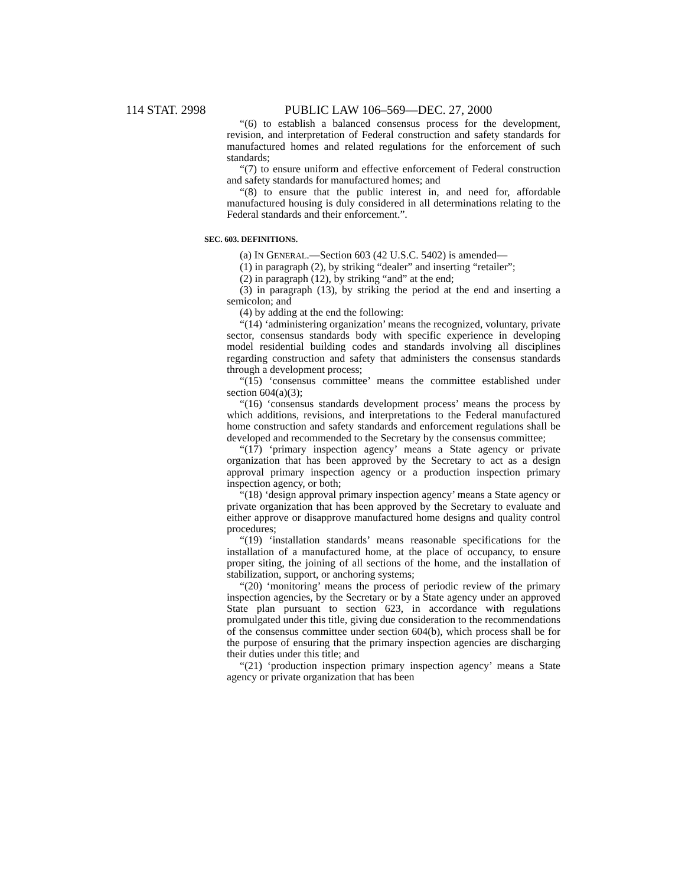114 STAT. 2998 PUBLIC LAW 106–569—DEC. 27, 2000
“(6) to establish a balanced consensus process for the development, revision, and interpretation of Federal construction and safety standards for manufactured homes and related regulations for the enforcement of such standards;
“(7) to ensure uniform and effective enforcement of Federal construction and safety standards for manufactured homes; and
“(8) to ensure that the public interest in, and need for, affordable manufactured housing is duly considered in all determinations relating to the Federal standards and their enforcement.”.
SEC. 603. DEFINITIONS.
(a) IN GENERAL.—Section 603 (42 U.S.C. 5402) is amended—
(1) in paragraph (2), by striking “dealer” and inserting “retailer”;
(2) in paragraph (12), by striking “and” at the end;
(3) in paragraph (13), by striking the period at the end and inserting a semicolon; and
(4) by adding at the end the following:
“(14) ‘administering organization’ means the recognized, voluntary, private sector, consensus standards body with specific experience in developing model residential building codes and standards involving all disciplines regarding construction and safety that administers the consensus standards through a development process;
“(15) ‘consensus committee’ means the committee established under section 604(a)(3);
“(16) ‘consensus standards development process’ means the process by which additions, revisions, and interpretations to the Federal manufactured home construction and safety standards and enforcement regulations shall be developed and recommended to the Secretary by the consensus committee;
“(17) ‘primary inspection agency’ means a State agency or private organization that has been approved by the Secretary to act as a design approval primary inspection agency or a production inspection primary inspection agency, or both;
“(18) ‘design approval primary inspection agency’ means a State agency or private organization that has been approved by the Secretary to evaluate and either approve or disapprove manufactured home designs and quality control procedures;
“(19) ‘installation standards’ means reasonable specifications for the installation of a manufactured home, at the place of occupancy, to ensure proper siting, the joining of all sections of the home, and the installation of stabilization, support, or anchoring systems;
“(20) ‘monitoring’ means the process of periodic review of the primary inspection agencies, by the Secretary or by a State agency under an approved State plan pursuant to section 623, in accordance with regulations promulgated under this title, giving due consideration to the recommendations of the consensus committee under section 604(b), which process shall be for the purpose of ensuring that the primary inspection agencies are discharging their duties under this title; and
“(21) ‘production inspection primary inspection agency’ means a State agency or private organization that has been